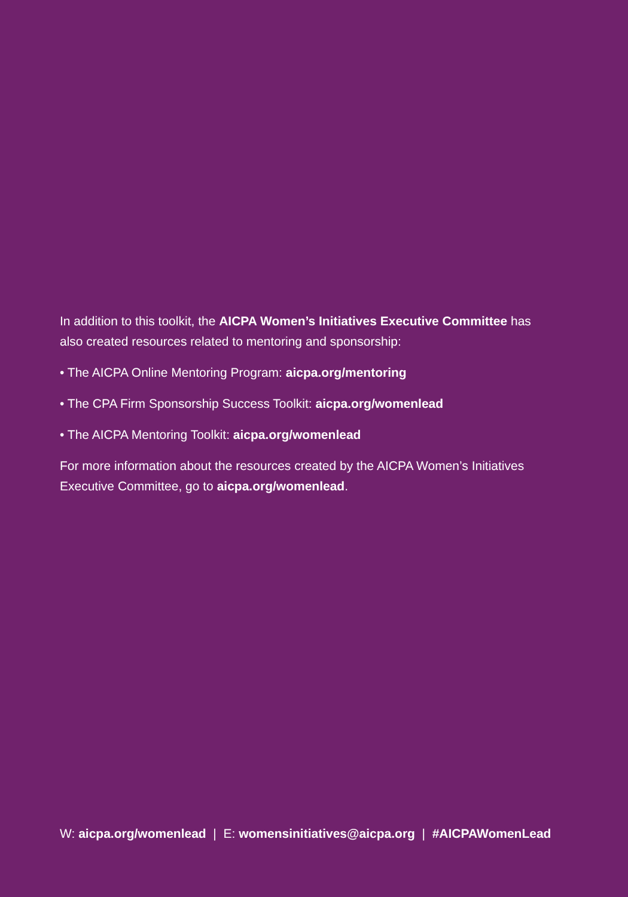In addition to this toolkit, the AICPA Women’s Initiatives Executive Committee has also created resources related to mentoring and sponsorship:
• The AICPA Online Mentoring Program: aicpa.org/mentoring
• The CPA Firm Sponsorship Success Toolkit: aicpa.org/womenlead
• The AICPA Mentoring Toolkit: aicpa.org/womenlead
For more information about the resources created by the AICPA Women’s Initiatives Executive Committee, go to aicpa.org/womenlead.
W: aicpa.org/womenlead | E: womensinitiatives@aicpa.org | #AICPAWomenLead